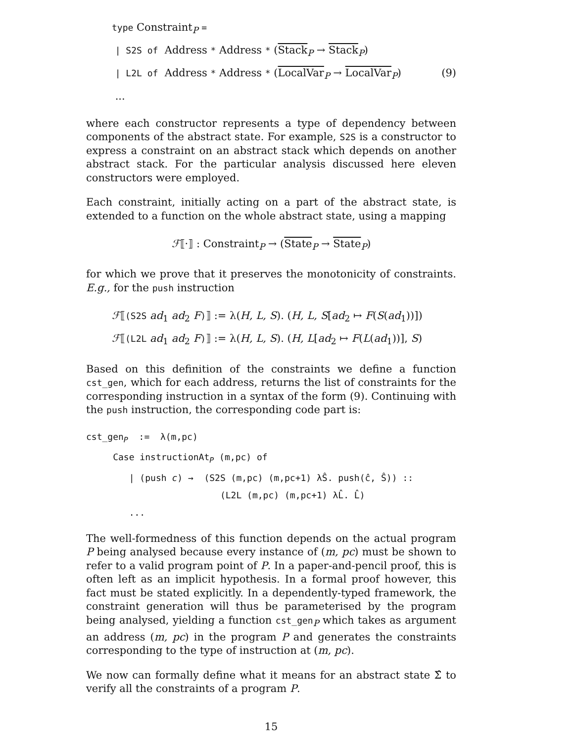type Constraint<sub>P</sub> =
| S2S of Address * Address * (Stack<sub>P</sub> → Stack<sub>P</sub>)
| L2L of Address * Address * (LocalVar<sub>P</sub> → LocalVar<sub>P</sub>) (9)
...
where each constructor represents a type of dependency between components of the abstract state. For example, S2S is a constructor to express a constraint on an abstract stack which depends on another abstract stack. For the particular analysis discussed here eleven constructors were employed.
Each constraint, initially acting on a part of the abstract state, is extended to a function on the whole abstract state, using a mapping
ℱ⟦·⟧ : Constraint<sub>P</sub> → (State<sub>P</sub> → State<sub>P</sub>)
for which we prove that it preserves the monotonicity of constraints. E.g., for the push instruction
ℱ⟦(S2S ad<sub>1</sub> ad<sub>2</sub> F)⟧ := λ(H, L, S). (H, L, S[ad<sub>2</sub> ↦ F(S(ad<sub>1</sub>))])
ℱ⟦(L2L ad<sub>1</sub> ad<sub>2</sub> F)⟧ := λ(H, L, S). (H, L[ad<sub>2</sub> ↦ F(L(ad<sub>1</sub>))], S)
Based on this definition of the constraints we define a function cst_gen, which for each address, returns the list of constraints for the corresponding instruction in a syntax of the form (9). Continuing with the push instruction, the corresponding code part is:
cst_gen<sub>P</sub> := λ(m,pc) Case instructionAt<sub>P</sub> (m,pc) of | (push c) → (S2S (m,pc) (m,pc+1) λŜ. push(ĉ, Ŝ)) :: (L2L (m,pc) (m,pc+1) λL̂. L̂) ...
The well-formedness of this function depends on the actual program P being analysed because every instance of (m, pc) must be shown to refer to a valid program point of P. In a paper-and-pencil proof, this is often left as an implicit hypothesis. In a formal proof however, this fact must be stated explicitly. In a dependently-typed framework, the constraint generation will thus be parameterised by the program being analysed, yielding a function cst_gen<sub>P</sub> which takes as argument an address (m, pc) in the program P and generates the constraints corresponding to the type of instruction at (m, pc).
We now can formally define what it means for an abstract state Σ̂ to verify all the constraints of a program P.
15